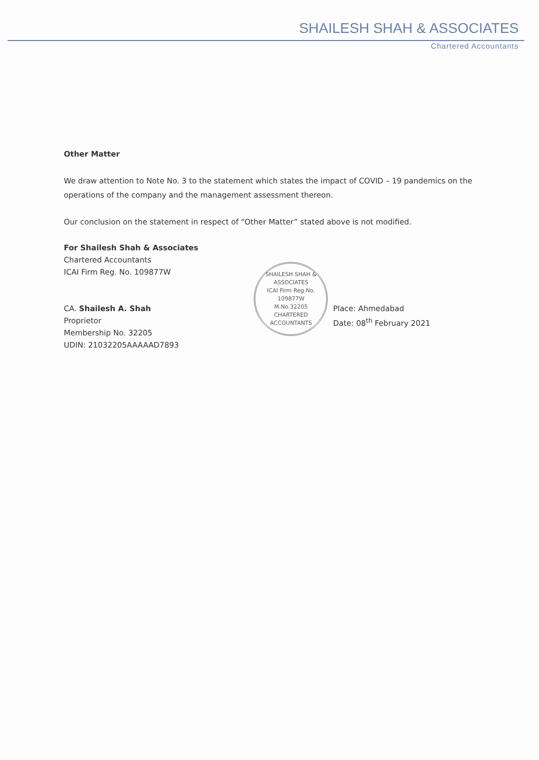SHAILESH SHAH & ASSOCIATES
Chartered Accountants
Other Matter
We draw attention to Note No. 3 to the statement which states the impact of COVID – 19 pandemics on the operations of the company and the management assessment thereon.
Our conclusion on the statement in respect of “Other Matter” stated above is not modified.
For Shailesh Shah & Associates
Chartered Accountants
ICAI Firm Reg. No. 109877W
CA. Shailesh A. Shah
Proprietor
Membership No. 32205
UDIN: 21032205AAAAAD7893
SHAILESH SHAH & ASSOCIATES
ICAI Firm Reg.No.
109877W
M.No.32205
CHARTERED ACCOUNTANTS
Place: Ahmedabad
Date: 08<sup>th</sup> February 2021